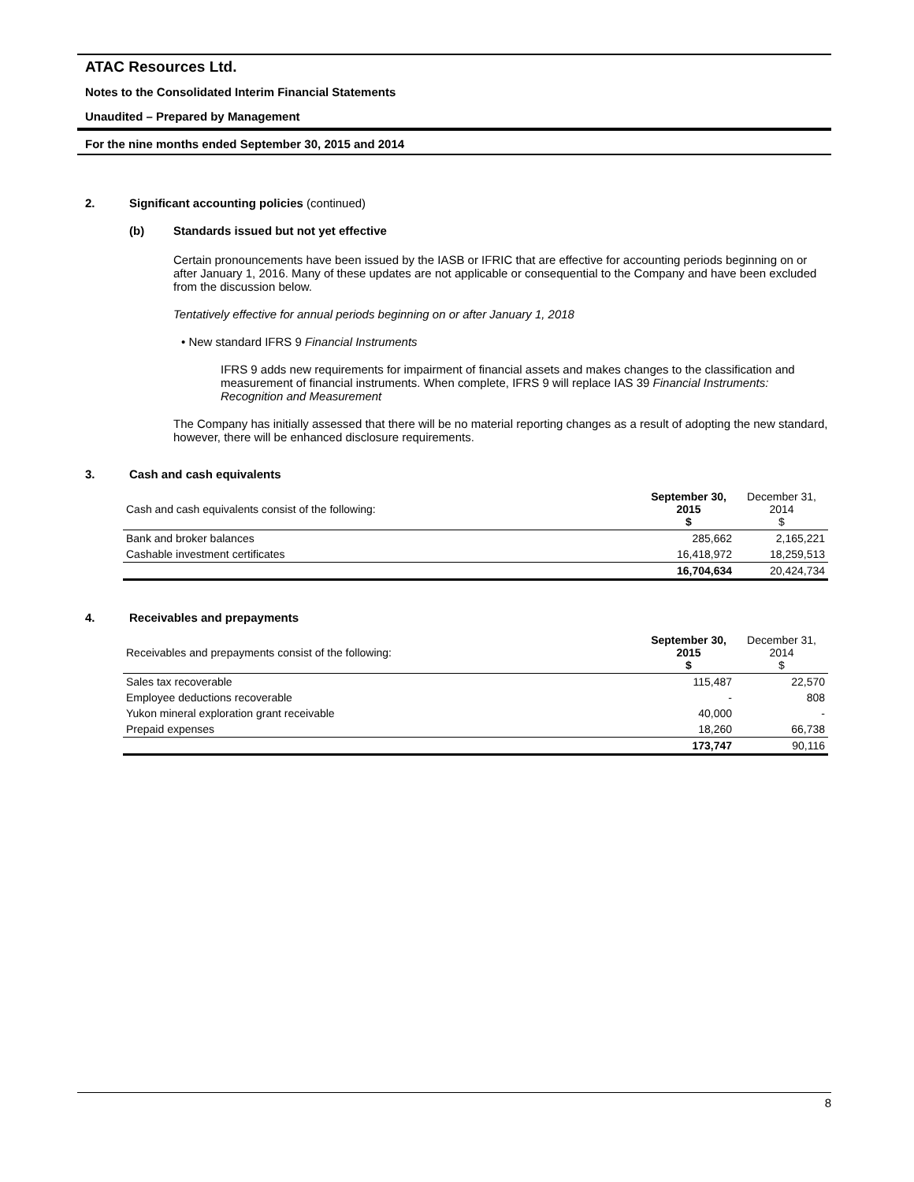ATAC Resources Ltd.
Notes to the Consolidated Interim Financial Statements
Unaudited – Prepared by Management
For the nine months ended September 30, 2015 and 2014
2. Significant accounting policies (continued)
(b) Standards issued but not yet effective
Certain pronouncements have been issued by the IASB or IFRIC that are effective for accounting periods beginning on or after January 1, 2016. Many of these updates are not applicable or consequential to the Company and have been excluded from the discussion below.
Tentatively effective for annual periods beginning on or after January 1, 2018
• New standard IFRS 9 Financial Instruments
IFRS 9 adds new requirements for impairment of financial assets and makes changes to the classification and measurement of financial instruments. When complete, IFRS 9 will replace IAS 39 Financial Instruments: Recognition and Measurement
The Company has initially assessed that there will be no material reporting changes as a result of adopting the new standard, however, there will be enhanced disclosure requirements.
3. Cash and cash equivalents
| Cash and cash equivalents consist of the following: | September 30, 2015 $ | December 31, 2014 $ |
| Bank and broker balances | 285,662 | 2,165,221 |
| Cashable investment certificates | 16,418,972 | 18,259,513 |
| | 16,704,634 | 20,424,734 |
4. Receivables and prepayments
| Receivables and prepayments consist of the following: | September 30, 2015 $ | December 31, 2014 $ |
| Sales tax recoverable | 115,487 | 22,570 |
| Employee deductions recoverable | - | 808 |
| Yukon mineral exploration grant receivable | 40,000 | - |
| Prepaid expenses | 18,260 | 66,738 |
| | 173,747 | 90,116 |
8